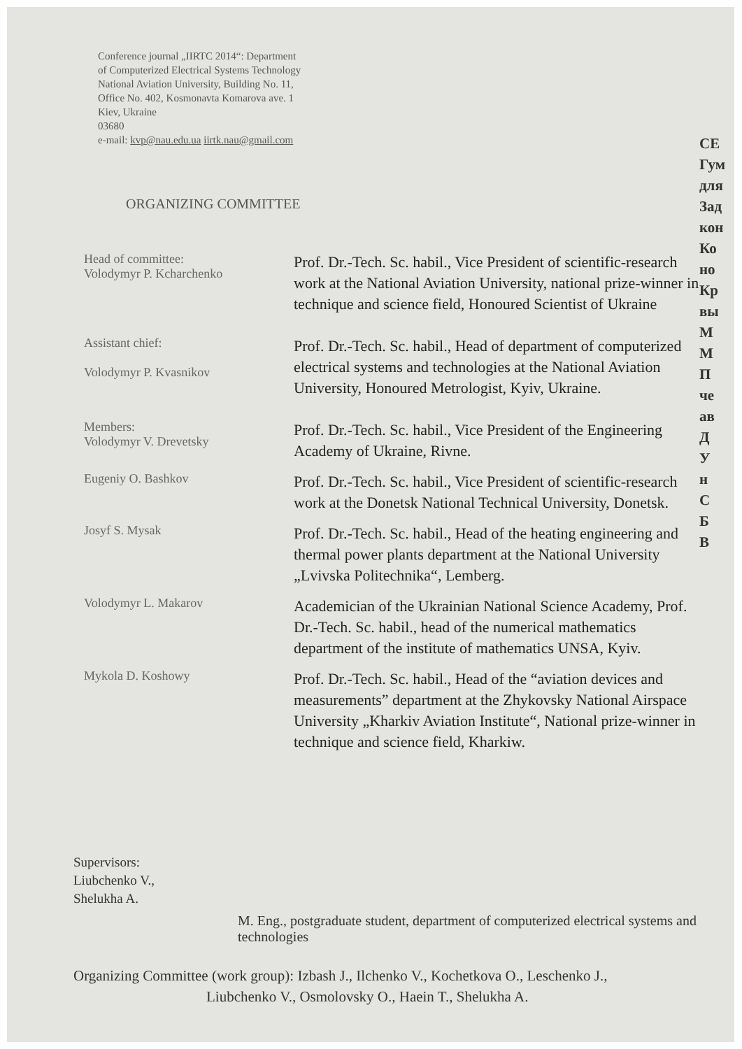Conference journal „IIRTC 2014“: Department
of Computerized Electrical Systems Technology
National Aviation University, Building No. 11,
Office No. 402, Kosmonavta Komarova ave. 1
Kiev, Ukraine
03680
e-mail: kvp@nau.edu.ua iirtk.nau@gmail.com
ORGANIZING COMMITTEE
Head of committee:
Volodymyr P. Kcharchenko
Prof. Dr.-Tech. Sc. habil., Vice President of scientific-research work at the National Aviation University, national prize-winner in technique and science field, Honoured Scientist of Ukraine
Assistant chief:
Volodymyr P. Kvasnikov
Prof. Dr.-Tech. Sc. habil., Head of department of computerized electrical systems and technologies at the National Aviation University, Honoured Metrologist, Kyiv, Ukraine.
Members:
Volodymyr V. Drevetsky
Prof. Dr.-Tech. Sc. habil., Vice President of the Engineering Academy of Ukraine, Rivne.
Eugeniy O. Bashkov
Prof. Dr.-Tech. Sc. habil., Vice President of scientific-research work at the Donetsk National Technical University, Donetsk.
Josyf S. Mysak
Prof. Dr.-Tech. Sc. habil., Head of the heating engineering and thermal power plants department at the National University „Lvivska Politechnika“, Lemberg.
Volodymyr L. Makarov
Academician of the Ukrainian National Science Academy, Prof. Dr.-Tech. Sc. habil., head of the numerical mathematics department of the institute of mathematics UNSA, Kyiv.
Mykola D. Koshowy
Prof. Dr.-Tech. Sc. habil., Head of the “aviation devices and measurements” department at the Zhykovsky National Airspace University „Kharkiv Aviation Institute“, National prize-winner in technique and science field, Kharkiw.
Supervisors:
Liubchenko V.,
Shelukha A.
M. Eng., postgraduate student, department of computerized electrical systems and technologies
Organizing Committee (work group): Izbash J., Ilchenko V., Kochetkova O., Leschenko J.,
Liubchenko V., Osmolovsky O., Haein T., Shelukha A.
СЕ
Гум
для
Зад
кон
Ко
но
Кр
вы
М
М
П
че
ав
Д
У
н
С
Б
В